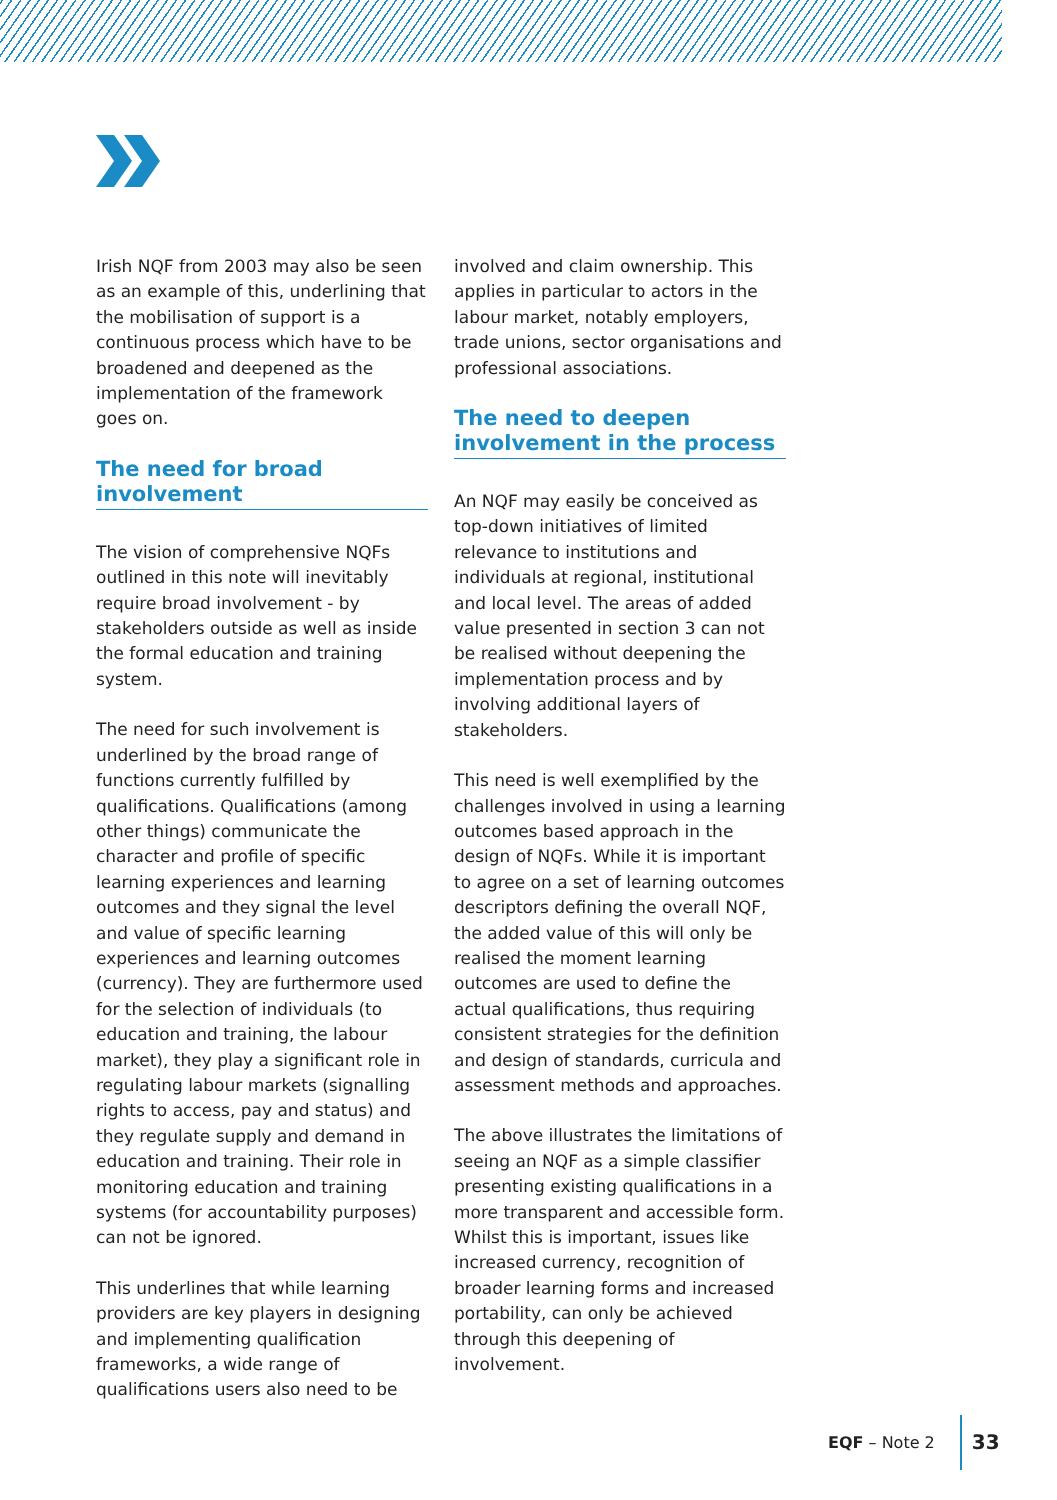Irish NQF from 2003 may also be seen as an example of this, underlining that the mobilisation of support is a continuous process which have to be broadened and deepened as the implementation of the framework goes on.
The need for broad involvement
The vision of comprehensive NQFs outlined in this note will inevitably require broad involvement - by stakeholders outside as well as inside the formal education and training system.
The need for such involvement is underlined by the broad range of functions currently fulfilled by qualifications. Qualifications (among other things) communicate the character and profile of specific learning experiences and learning outcomes and they signal the level and value of specific learning experiences and learning outcomes (currency). They are furthermore used for the selection of individuals (to education and training, the labour market), they play a significant role in regulating labour markets (signalling rights to access, pay and status) and they regulate supply and demand in education and training. Their role in monitoring education and training systems (for accountability purposes) can not be ignored.
This underlines that while learning providers are key players in designing and implementing qualification frameworks, a wide range of qualifications users also need to be
involved and claim ownership. This applies in particular to actors in the labour market, notably employers, trade unions, sector organisations and professional associations.
The need to deepen involvement in the process
An NQF may easily be conceived as top-down initiatives of limited relevance to institutions and individuals at regional, institutional and local level. The areas of added value presented in section 3 can not be realised without deepening the implementation process and by involving additional layers of stakeholders.
This need is well exemplified by the challenges involved in using a learning outcomes based approach in the design of NQFs. While it is important to agree on a set of learning outcomes descriptors defining the overall NQF, the added value of this will only be realised the moment learning outcomes are used to define the actual qualifications, thus requiring consistent strategies for the definition and design of standards, curricula and assessment methods and approaches.
The above illustrates the limitations of seeing an NQF as a simple classifier presenting existing qualifications in a more transparent and accessible form. Whilst this is important, issues like increased currency, recognition of broader learning forms and increased portability, can only be achieved through this deepening of involvement.
EQF – Note 2 33